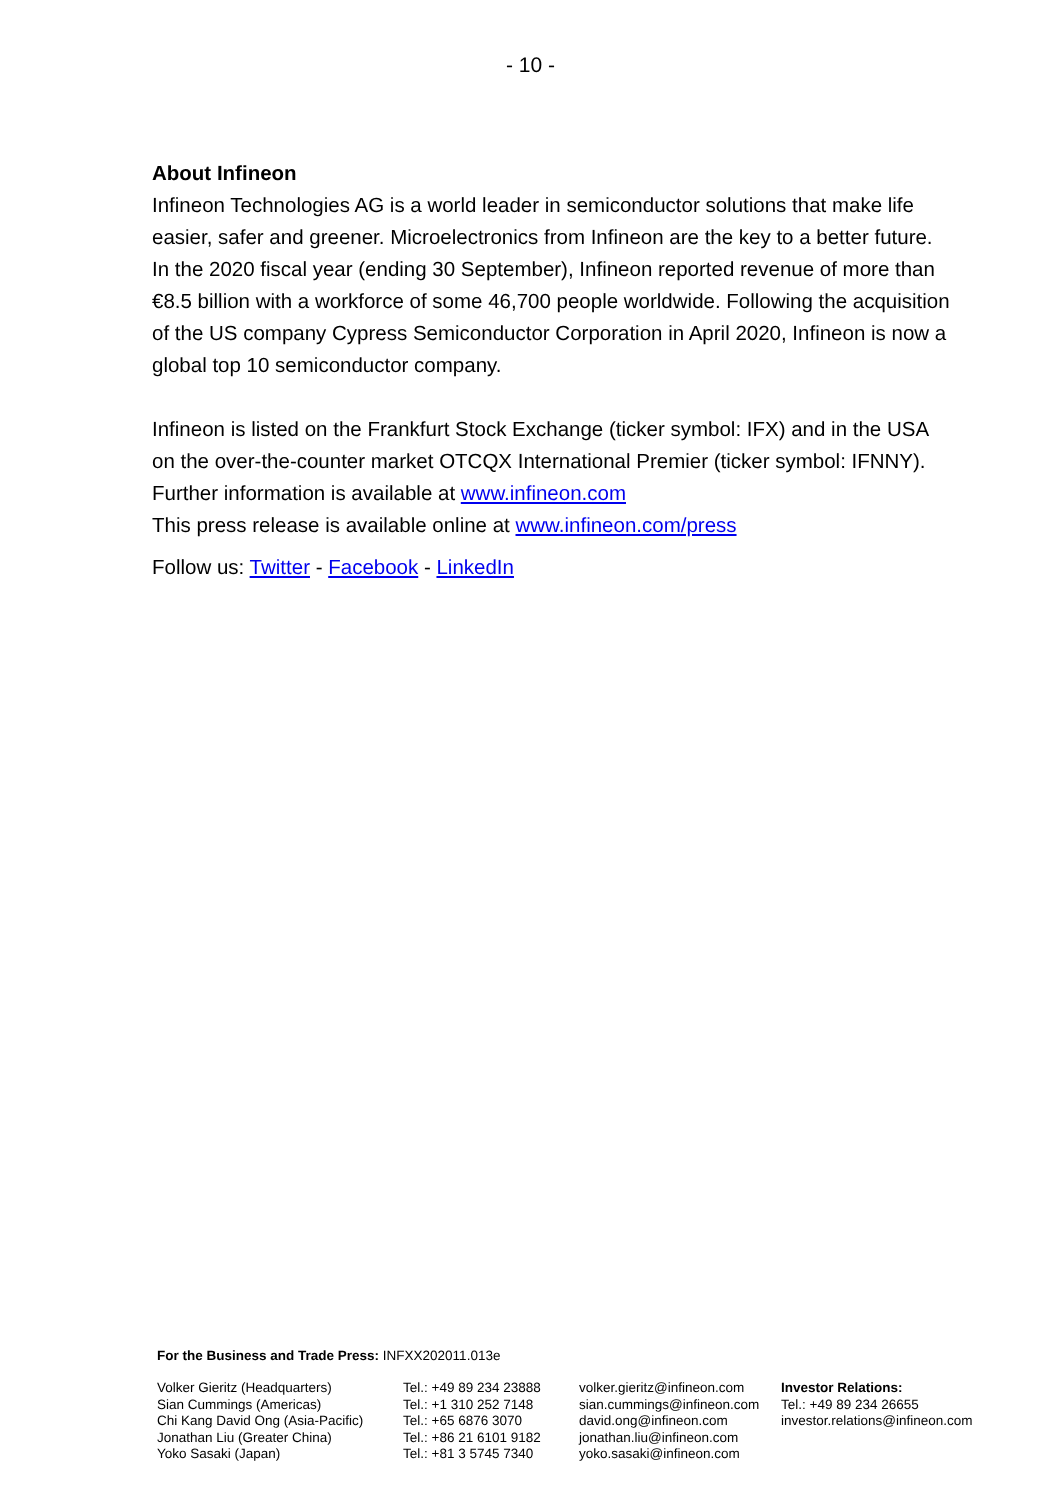- 10 -
About Infineon
Infineon Technologies AG is a world leader in semiconductor solutions that make life easier, safer and greener. Microelectronics from Infineon are the key to a better future. In the 2020 fiscal year (ending 30 September), Infineon reported revenue of more than €8.5 billion with a workforce of some 46,700 people worldwide. Following the acquisition of the US company Cypress Semiconductor Corporation in April 2020, Infineon is now a global top 10 semiconductor company.
Infineon is listed on the Frankfurt Stock Exchange (ticker symbol: IFX) and in the USA on the over-the-counter market OTCQX International Premier (ticker symbol: IFNNY). Further information is available at www.infineon.com
This press release is available online at www.infineon.com/press
Follow us: Twitter - Facebook - LinkedIn
For the Business and Trade Press: INFXX202011.013e
| Volker Gieritz (Headquarters) Sian Cummings (Americas) Chi Kang David Ong (Asia-Pacific) Jonathan Liu (Greater China) Yoko Sasaki (Japan) | Tel.: +49 89 234 23888 Tel.: +1 310 252 7148 Tel.: +65 6876 3070 Tel.: +86 21 6101 9182 Tel.: +81 3 5745 7340 | volker.gieritz@infineon.com sian.cummings@infineon.com david.ong@infineon.com jonathan.liu@infineon.com yoko.sasaki@infineon.com | Investor Relations: Tel.: +49 89 234 26655 investor.relations@infineon.com |